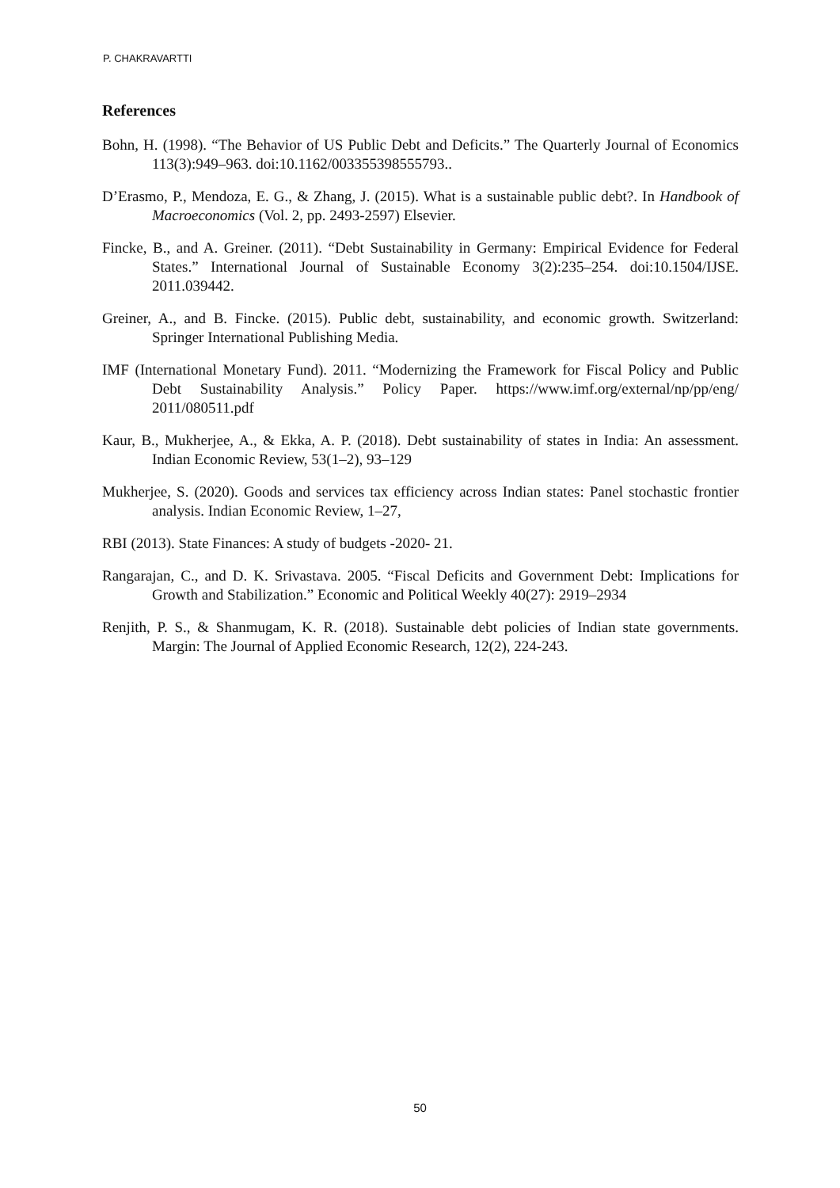P. CHAKRAVARTTI
References
Bohn, H. (1998). “The Behavior of US Public Debt and Deficits.” The Quarterly Journal of Economics 113(3):949–963. doi:10.1162/003355398555793..
D’Erasmo, P., Mendoza, E. G., & Zhang, J. (2015). What is a sustainable public debt?. In Handbook of Macroeconomics (Vol. 2, pp. 2493-2597) Elsevier.
Fincke, B., and A. Greiner. (2011). “Debt Sustainability in Germany: Empirical Evidence for Federal States.” International Journal of Sustainable Economy 3(2):235–254. doi:10.1504/IJSE. 2011.039442.
Greiner, A., and B. Fincke. (2015). Public debt, sustainability, and economic growth. Switzerland: Springer International Publishing Media.
IMF (International Monetary Fund). 2011. “Modernizing the Framework for Fiscal Policy and Public Debt Sustainability Analysis.” Policy Paper. https://www.imf.org/external/np/pp/eng/ 2011/080511.pdf
Kaur, B., Mukherjee, A., & Ekka, A. P. (2018). Debt sustainability of states in India: An assessment. Indian Economic Review, 53(1–2), 93–129
Mukherjee, S. (2020). Goods and services tax efficiency across Indian states: Panel stochastic frontier analysis. Indian Economic Review, 1–27,
RBI (2013). State Finances: A study of budgets -2020- 21.
Rangarajan, C., and D. K. Srivastava. 2005. “Fiscal Deficits and Government Debt: Implications for Growth and Stabilization.” Economic and Political Weekly 40(27): 2919–2934
Renjith, P. S., & Shanmugam, K. R. (2018). Sustainable debt policies of Indian state governments. Margin: The Journal of Applied Economic Research, 12(2), 224-243.
50